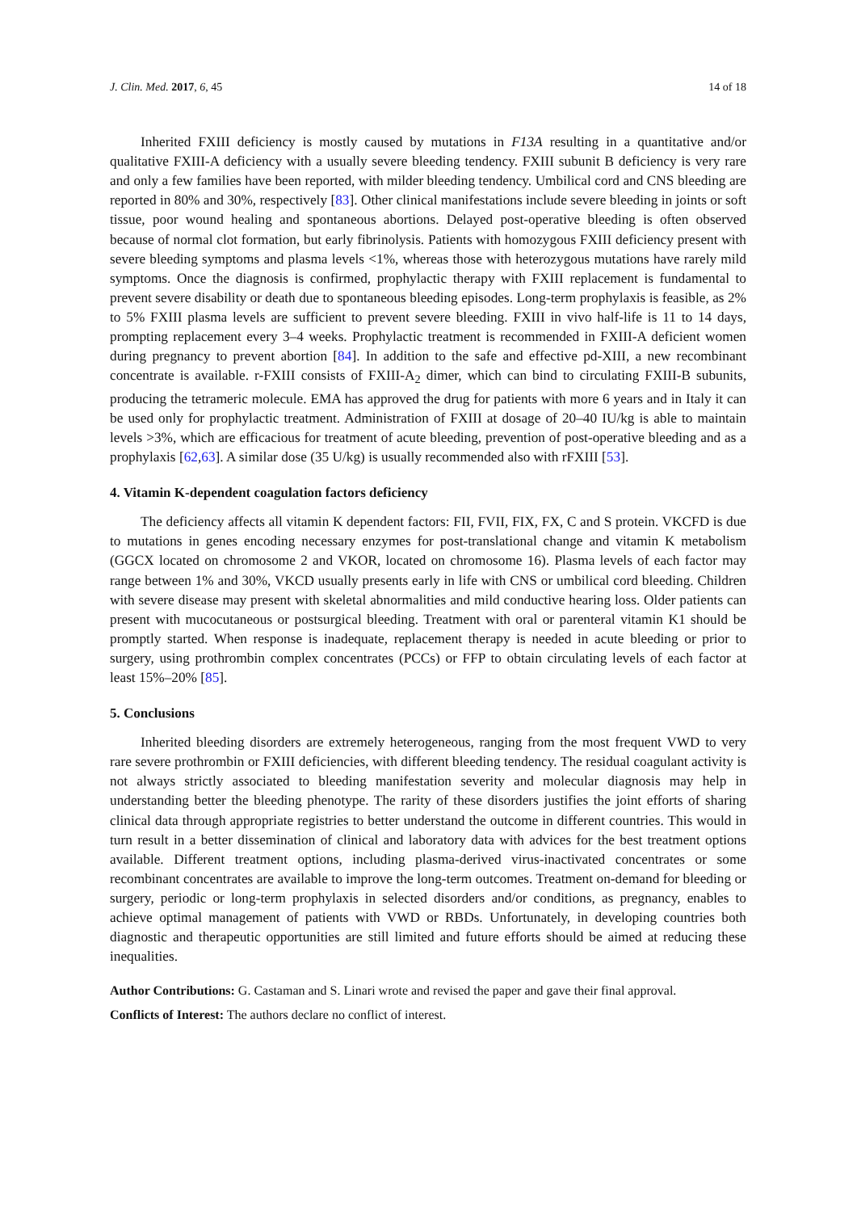J. Clin. Med. 2017, 6, 45 14 of 18
Inherited FXIII deficiency is mostly caused by mutations in F13A resulting in a quantitative and/or qualitative FXIII-A deficiency with a usually severe bleeding tendency. FXIII subunit B deficiency is very rare and only a few families have been reported, with milder bleeding tendency. Umbilical cord and CNS bleeding are reported in 80% and 30%, respectively [83]. Other clinical manifestations include severe bleeding in joints or soft tissue, poor wound healing and spontaneous abortions. Delayed post-operative bleeding is often observed because of normal clot formation, but early fibrinolysis. Patients with homozygous FXIII deficiency present with severe bleeding symptoms and plasma levels <1%, whereas those with heterozygous mutations have rarely mild symptoms. Once the diagnosis is confirmed, prophylactic therapy with FXIII replacement is fundamental to prevent severe disability or death due to spontaneous bleeding episodes. Long-term prophylaxis is feasible, as 2% to 5% FXIII plasma levels are sufficient to prevent severe bleeding. FXIII in vivo half-life is 11 to 14 days, prompting replacement every 3–4 weeks. Prophylactic treatment is recommended in FXIII-A deficient women during pregnancy to prevent abortion [84]. In addition to the safe and effective pd-XIII, a new recombinant concentrate is available. r-FXIII consists of FXIII-A<sub>2</sub> dimer, which can bind to circulating FXIII-B subunits, producing the tetrameric molecule. EMA has approved the drug for patients with more 6 years and in Italy it can be used only for prophylactic treatment. Administration of FXIII at dosage of 20–40 IU/kg is able to maintain levels >3%, which are efficacious for treatment of acute bleeding, prevention of post-operative bleeding and as a prophylaxis [62,63]. A similar dose (35 U/kg) is usually recommended also with rFXIII [53].
4. Vitamin K-dependent coagulation factors deficiency
The deficiency affects all vitamin K dependent factors: FII, FVII, FIX, FX, C and S protein. VKCFD is due to mutations in genes encoding necessary enzymes for post-translational change and vitamin K metabolism (GGCX located on chromosome 2 and VKOR, located on chromosome 16). Plasma levels of each factor may range between 1% and 30%, VKCD usually presents early in life with CNS or umbilical cord bleeding. Children with severe disease may present with skeletal abnormalities and mild conductive hearing loss. Older patients can present with mucocutaneous or postsurgical bleeding. Treatment with oral or parenteral vitamin K1 should be promptly started. When response is inadequate, replacement therapy is needed in acute bleeding or prior to surgery, using prothrombin complex concentrates (PCCs) or FFP to obtain circulating levels of each factor at least 15%–20% [85].
5. Conclusions
Inherited bleeding disorders are extremely heterogeneous, ranging from the most frequent VWD to very rare severe prothrombin or FXIII deficiencies, with different bleeding tendency. The residual coagulant activity is not always strictly associated to bleeding manifestation severity and molecular diagnosis may help in understanding better the bleeding phenotype. The rarity of these disorders justifies the joint efforts of sharing clinical data through appropriate registries to better understand the outcome in different countries. This would in turn result in a better dissemination of clinical and laboratory data with advices for the best treatment options available. Different treatment options, including plasma-derived virus-inactivated concentrates or some recombinant concentrates are available to improve the long-term outcomes. Treatment on-demand for bleeding or surgery, periodic or long-term prophylaxis in selected disorders and/or conditions, as pregnancy, enables to achieve optimal management of patients with VWD or RBDs. Unfortunately, in developing countries both diagnostic and therapeutic opportunities are still limited and future efforts should be aimed at reducing these inequalities.
Author Contributions: G. Castaman and S. Linari wrote and revised the paper and gave their final approval.
Conflicts of Interest: The authors declare no conflict of interest.